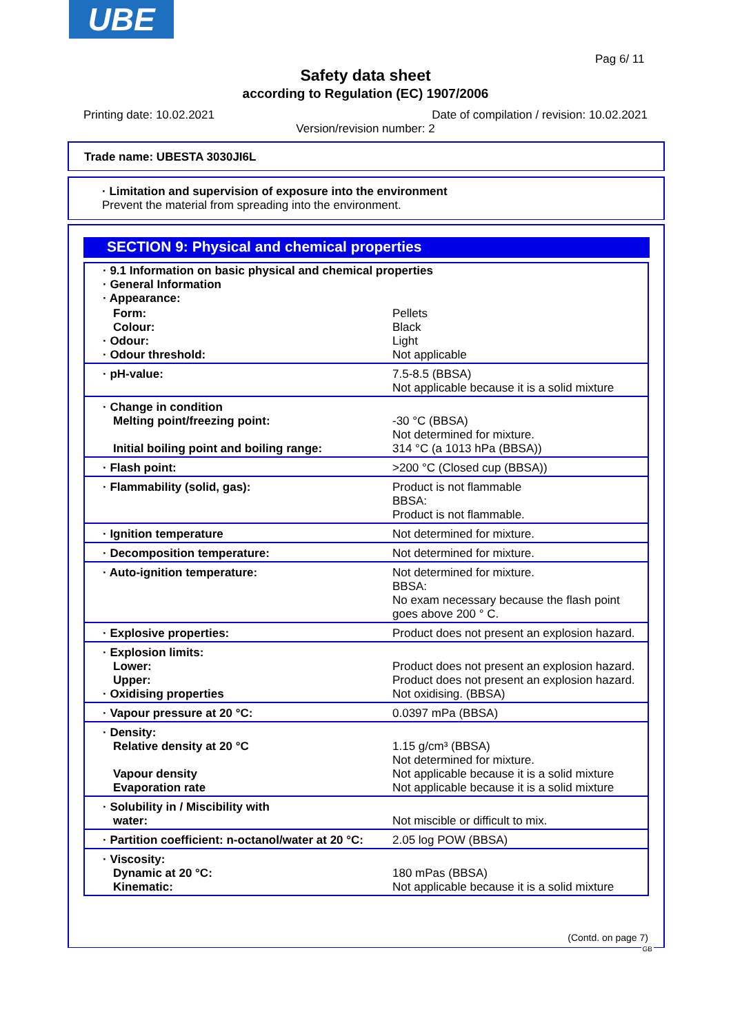UBE
Pag 6/ 11
Safety data sheet
according to Regulation (EC) 1907/2006
Printing date: 10.02.2021 Date of compilation / revision: 10.02.2021
Version/revision number: 2
Trade name: UBESTA 3030JI6L
· Limitation and supervision of exposure into the environment
Prevent the material from spreading into the environment.
SECTION 9: Physical and chemical properties
| · 9.1 Information on basic physical and chemical properties · General Information · Appearance: | |
| Form: Colour: · Odour: · Odour threshold: | Pellets Black Light Not applicable |
| · pH-value: | 7.5-8.5 (BBSA) Not applicable because it is a solid mixture |
| · Change in condition Melting point/freezing point: Initial boiling point and boiling range: | -30 °C (BBSA) Not determined for mixture. 314 °C (a 1013 hPa (BBSA)) |
| · Flash point: | >200 °C (Closed cup (BBSA)) |
| · Flammability (solid, gas): | Product is not flammable BBSA: Product is not flammable. |
| · Ignition temperature | Not determined for mixture. |
| · Decomposition temperature: | Not determined for mixture. |
| · Auto-ignition temperature: | Not determined for mixture. BBSA: No exam necessary because the flash point goes above 200 ° C. |
| · Explosive properties: | Product does not present an explosion hazard. |
| · Explosion limits: Lower: Upper: · Oxidising properties | Product does not present an explosion hazard. Product does not present an explosion hazard. Not oxidising. (BBSA) |
| · Vapour pressure at 20 °C: | 0.0397 mPa (BBSA) |
| · Density: Relative density at 20 °C Vapour density Evaporation rate | 1.15 g/cm³ (BBSA) Not determined for mixture. Not applicable because it is a solid mixture Not applicable because it is a solid mixture |
| · Solubility in / Miscibility with water: | Not miscible or difficult to mix. |
| · Partition coefficient: n-octanol/water at 20 °C: | 2.05 log POW (BBSA) |
| · Viscosity: Dynamic at 20 °C: Kinematic: | 180 mPas (BBSA) Not applicable because it is a solid mixture |
(Contd. on page 7)
GB